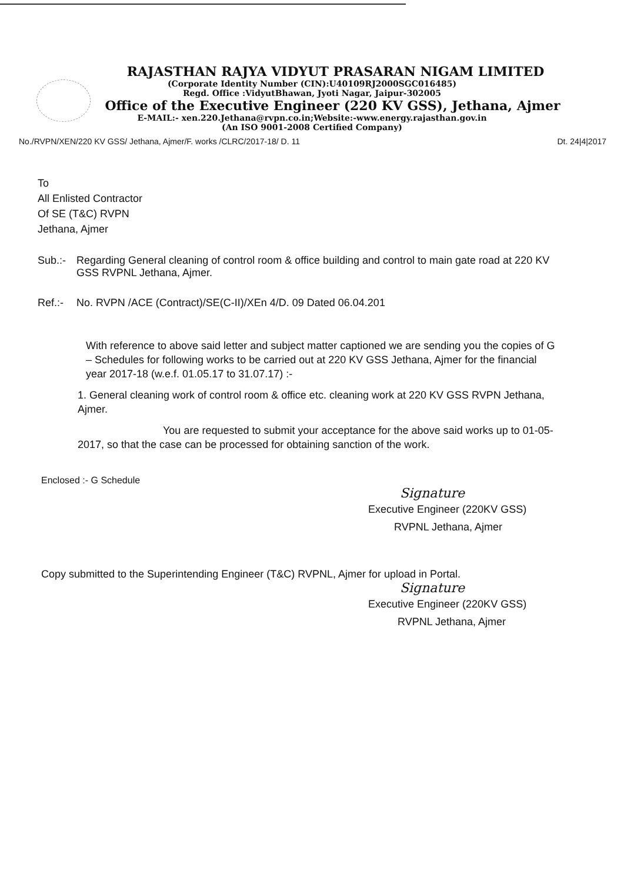RAJASTHAN RAJYA VIDYUT PRASARAN NIGAM LIMITED
(Corporate Identity Number (CIN):U40109RJ2000SGC016485)
Regd. Office :VidyutBhawan, Jyoti Nagar, Jaipur-302005
Office of the Executive Engineer (220 KV GSS), Jethana, Ajmer
E-MAIL:- xen.220.Jethana@rvpn.co.in;Website:-www.energy.rajasthan.gov.in
(An ISO 9001-2008 Certified Company)
No./RVPN/XEN/220 KV GSS/ Jethana, Ajmer/F. works /CLRC/2017-18/ D. 11 Dt. 24|4|2017
To
All Enlisted Contractor
Of SE (T&C) RVPN
Jethana, Ajmer
Sub.:- Regarding General cleaning of control room & office building and control to main gate road at 220 KV GSS RVPNL Jethana, Ajmer.
Ref.:- No. RVPN /ACE (Contract)/SE(C-II)/XEn 4/D. 09 Dated 06.04.201
With reference to above said letter and subject matter captioned we are sending you the copies of G – Schedules for following works to be carried out at 220 KV GSS Jethana, Ajmer for the financial year 2017-18 (w.e.f. 01.05.17 to 31.07.17) :-
1. General cleaning work of control room & office etc. cleaning work at 220 KV GSS RVPN Jethana, Ajmer.
You are requested to submit your acceptance for the above said works up to 01-05-2017, so that the case can be processed for obtaining sanction of the work.
Enclosed :- G Schedule
Signature
Executive Engineer (220KV GSS)
RVPNL Jethana, Ajmer
Copy submitted to the Superintending Engineer (T&C) RVPNL, Ajmer for upload in Portal.
Signature
Executive Engineer (220KV GSS)
RVPNL Jethana, Ajmer